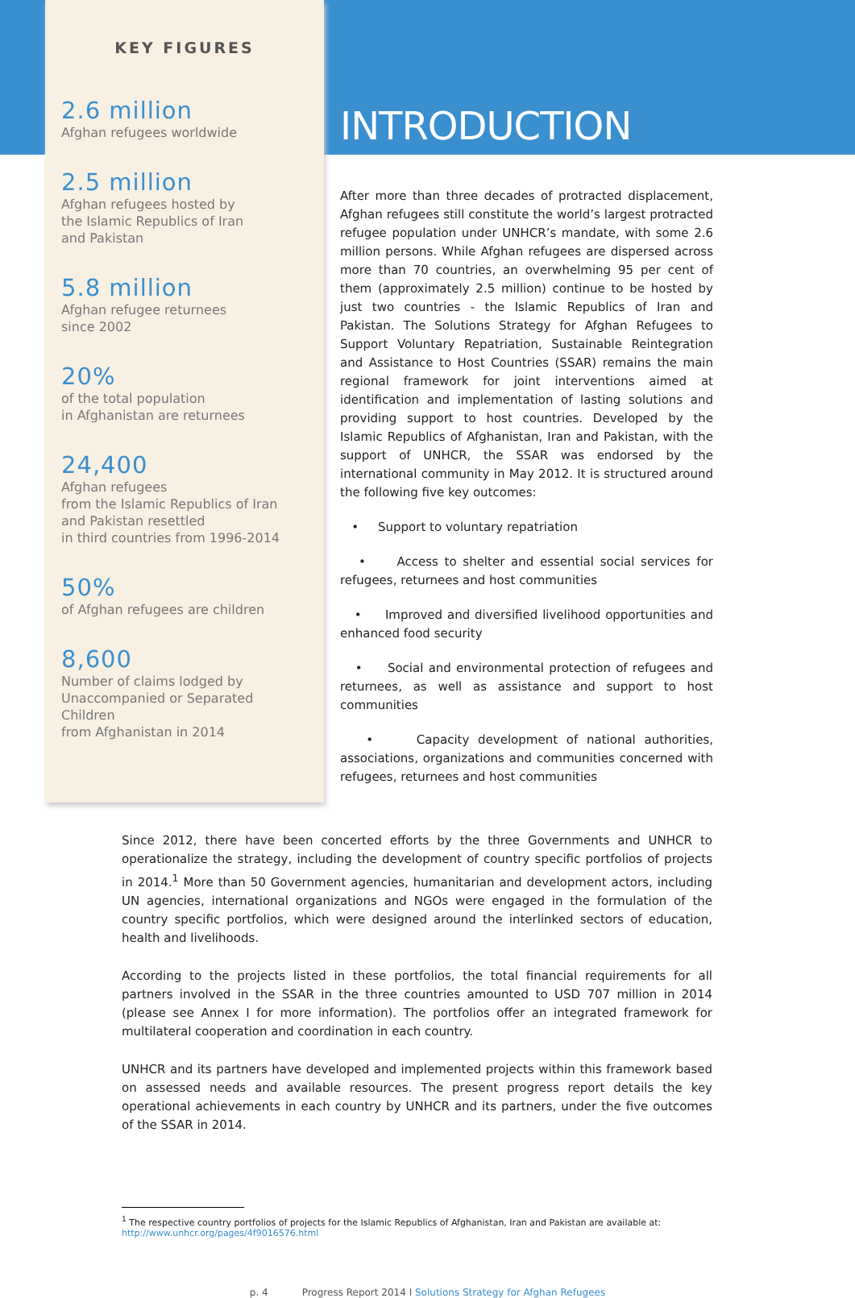KEY FIGURES
2.6 million
Afghan refugees worldwide
2.5 million
Afghan refugees hosted by
the Islamic Republics of Iran
and Pakistan
5.8 million
Afghan refugee returnees
since 2002
20%
of the total population
in Afghanistan are returnees
24,400
Afghan refugees
from the Islamic Republics of Iran
and Pakistan resettled
in third countries from 1996-2014
50%
of Afghan refugees are children
8,600
Number of claims lodged by
Unaccompanied or Separated Children
from Afghanistan in 2014
INTRODUCTION
After more than three decades of protracted displacement, Afghan refugees still constitute the world’s largest protracted refugee population under UNHCR’s mandate, with some 2.6 million persons. While Afghan refugees are dispersed across more than 70 countries, an overwhelming 95 per cent of them (approximately 2.5 million) continue to be hosted by just two countries - the Islamic Republics of Iran and Pakistan. The Solutions Strategy for Afghan Refugees to Support Voluntary Repatriation, Sustainable Reintegration and Assistance to Host Countries (SSAR) remains the main regional framework for joint interventions aimed at identification and implementation of lasting solutions and providing support to host countries. Developed by the Islamic Republics of Afghanistan, Iran and Pakistan, with the support of UNHCR, the SSAR was endorsed by the international community in May 2012. It is structured around the following five key outcomes:
• Support to voluntary repatriation
• Access to shelter and essential social services for refugees, returnees and host communities
• Improved and diversified livelihood opportunities and enhanced food security
• Social and environmental protection of refugees and returnees, as well as assistance and support to host communities
• Capacity development of national authorities, associations, organizations and communities concerned with refugees, returnees and host communities
Since 2012, there have been concerted efforts by the three Governments and UNHCR to operationalize the strategy, including the development of country specific portfolios of projects in 2014.<sup>1</sup> More than 50 Government agencies, humanitarian and development actors, including UN agencies, international organizations and NGOs were engaged in the formulation of the country specific portfolios, which were designed around the interlinked sectors of education, health and livelihoods.
According to the projects listed in these portfolios, the total financial requirements for all partners involved in the SSAR in the three countries amounted to USD 707 million in 2014 (please see Annex I for more information). The portfolios offer an integrated framework for multilateral cooperation and coordination in each country.
UNHCR and its partners have developed and implemented projects within this framework based on assessed needs and available resources. The present progress report details the key operational achievements in each country by UNHCR and its partners, under the five outcomes of the SSAR in 2014.
<sup>1</sup> The respective country portfolios of projects for the Islamic Republics of Afghanistan, Iran and Pakistan are available at:
http://www.unhcr.org/pages/4f9016576.html
p. 4 Progress Report 2014 I Solutions Strategy for Afghan Refugees